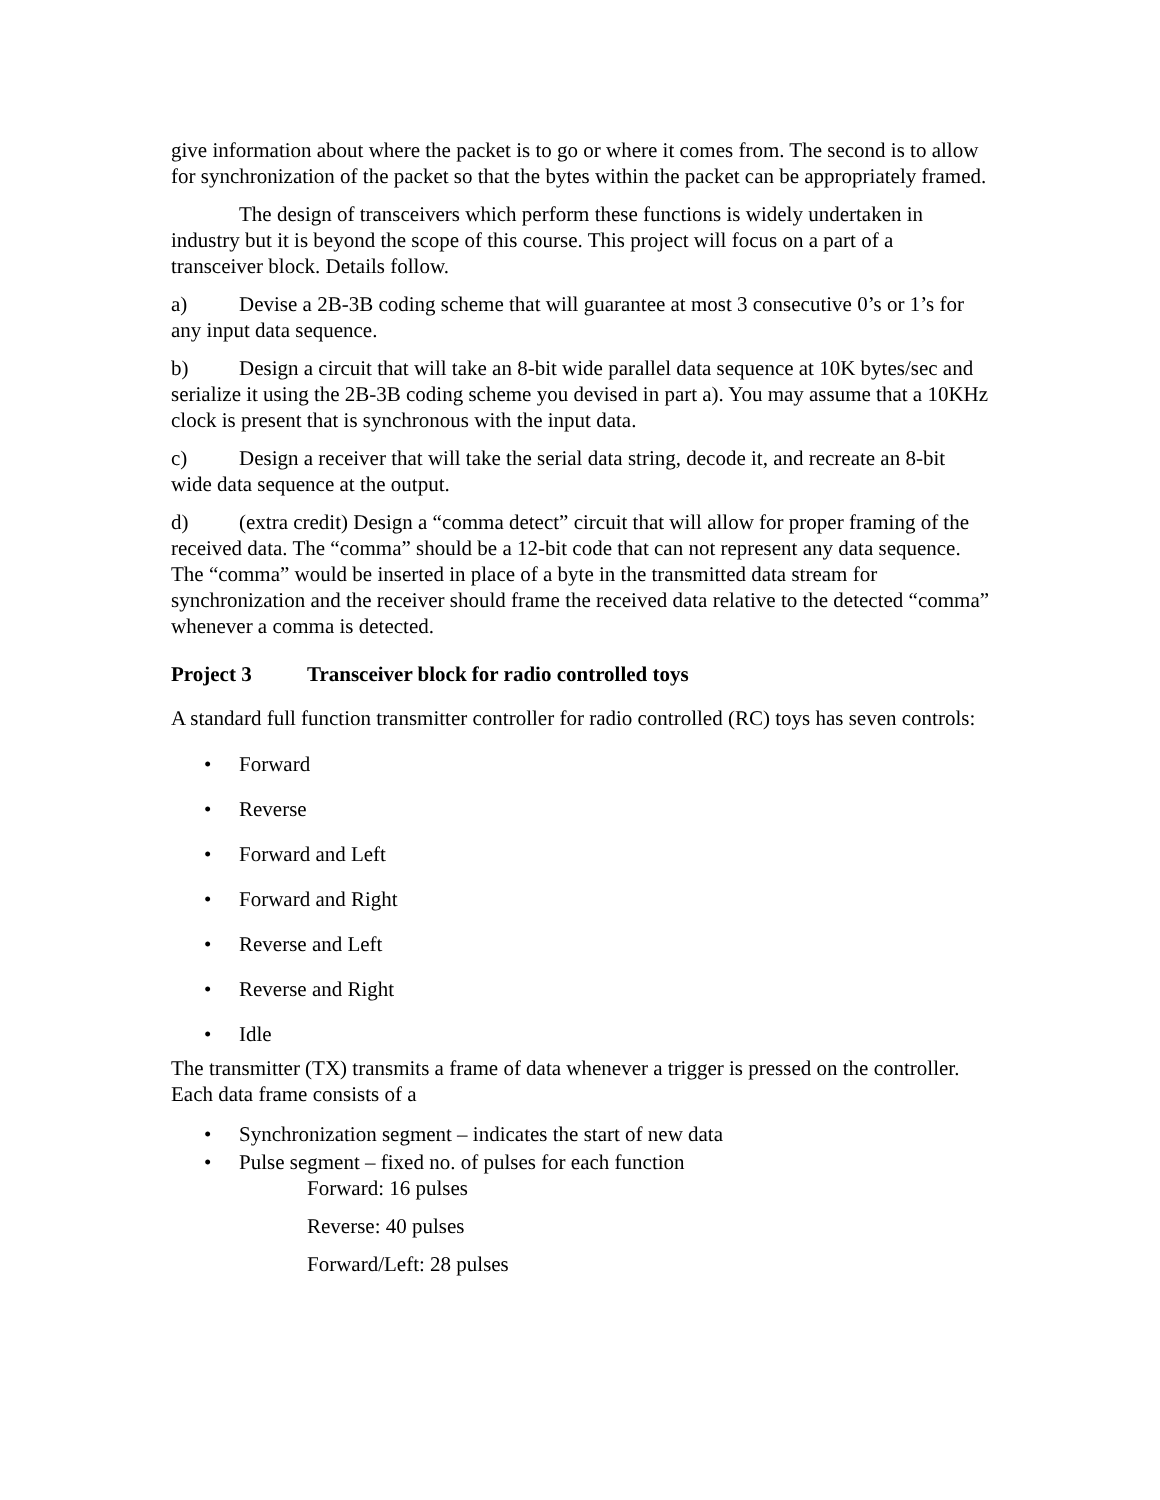give information about where the packet is to go or where it comes from. The second is to allow for synchronization of the packet so that the bytes within the packet can be appropriately framed.
The design of transceivers which perform these functions is widely undertaken in industry but it is beyond the scope of this course. This project will focus on a part of a transceiver block. Details follow.
a) Devise a 2B-3B coding scheme that will guarantee at most 3 consecutive 0’s or 1’s for any input data sequence.
b) Design a circuit that will take an 8-bit wide parallel data sequence at 10K bytes/sec and serialize it using the 2B-3B coding scheme you devised in part a). You may assume that a 10KHz clock is present that is synchronous with the input data.
c) Design a receiver that will take the serial data string, decode it, and recreate an 8-bit wide data sequence at the output.
d) (extra credit) Design a “comma detect” circuit that will allow for proper framing of the received data. The “comma” should be a 12-bit code that can not represent any data sequence. The “comma” would be inserted in place of a byte in the transmitted data stream for synchronization and the receiver should frame the received data relative to the detected “comma” whenever a comma is detected.
Project 3 Transceiver block for radio controlled toys
A standard full function transmitter controller for radio controlled (RC) toys has seven controls:
• Forward
• Reverse
• Forward and Left
• Forward and Right
• Reverse and Left
• Reverse and Right
• Idle
The transmitter (TX) transmits a frame of data whenever a trigger is pressed on the controller. Each data frame consists of a
• Synchronization segment – indicates the start of new data
• Pulse segment – fixed no. of pulses for each function
Forward: 16 pulses
Reverse: 40 pulses
Forward/Left: 28 pulses